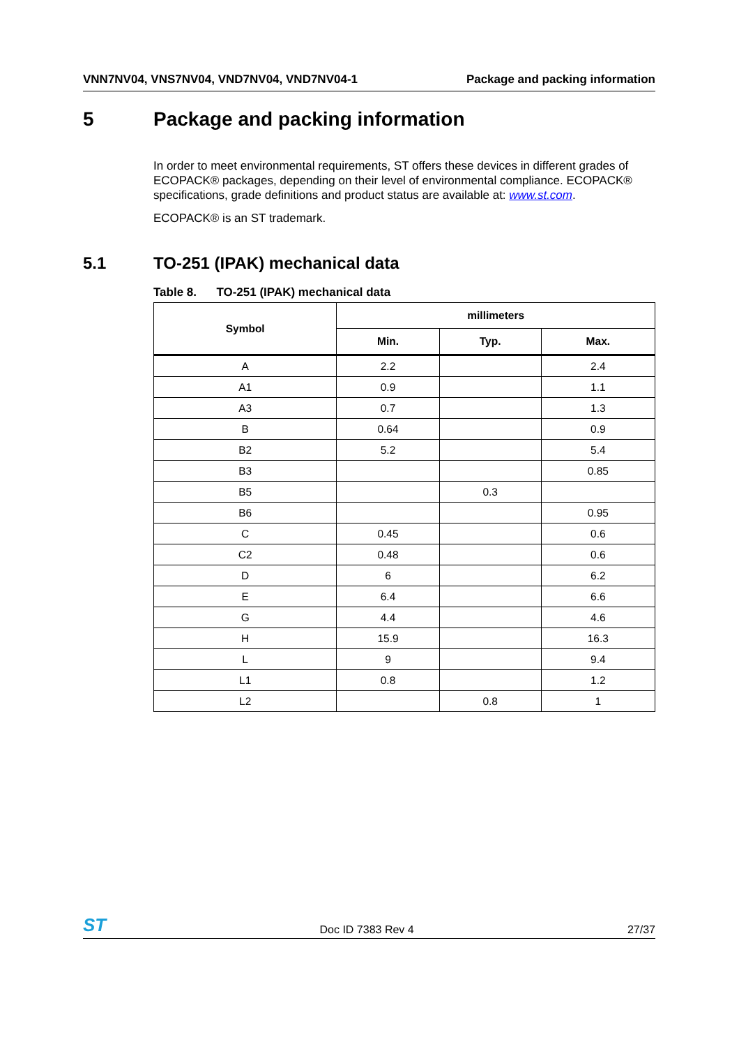VNN7NV04, VNS7NV04, VND7NV04, VND7NV04-1 Package and packing information
5 Package and packing information
In order to meet environmental requirements, ST offers these devices in different grades of ECOPACK® packages, depending on their level of environmental compliance. ECOPACK® specifications, grade definitions and product status are available at: www.st.com.
ECOPACK® is an ST trademark.
5.1 TO-251 (IPAK) mechanical data
Table 8. TO-251 (IPAK) mechanical data
| Symbol | millimeters | | |
| --- | --- | --- | --- |
| | Min. | Typ. | Max. |
| A | 2.2 | | 2.4 |
| A1 | 0.9 | | 1.1 |
| A3 | 0.7 | | 1.3 |
| B | 0.64 | | 0.9 |
| B2 | 5.2 | | 5.4 |
| B3 | | | 0.85 |
| B5 | | 0.3 | |
| B6 | | | 0.95 |
| C | 0.45 | | 0.6 |
| C2 | 0.48 | | 0.6 |
| D | 6 | | 6.2 |
| E | 6.4 | | 6.6 |
| G | 4.4 | | 4.6 |
| H | 15.9 | | 16.3 |
| L | 9 | | 9.4 |
| L1 | 0.8 | | 1.2 |
| L2 | | 0.8 | 1 |
ST Doc ID 7383 Rev 4 27/37